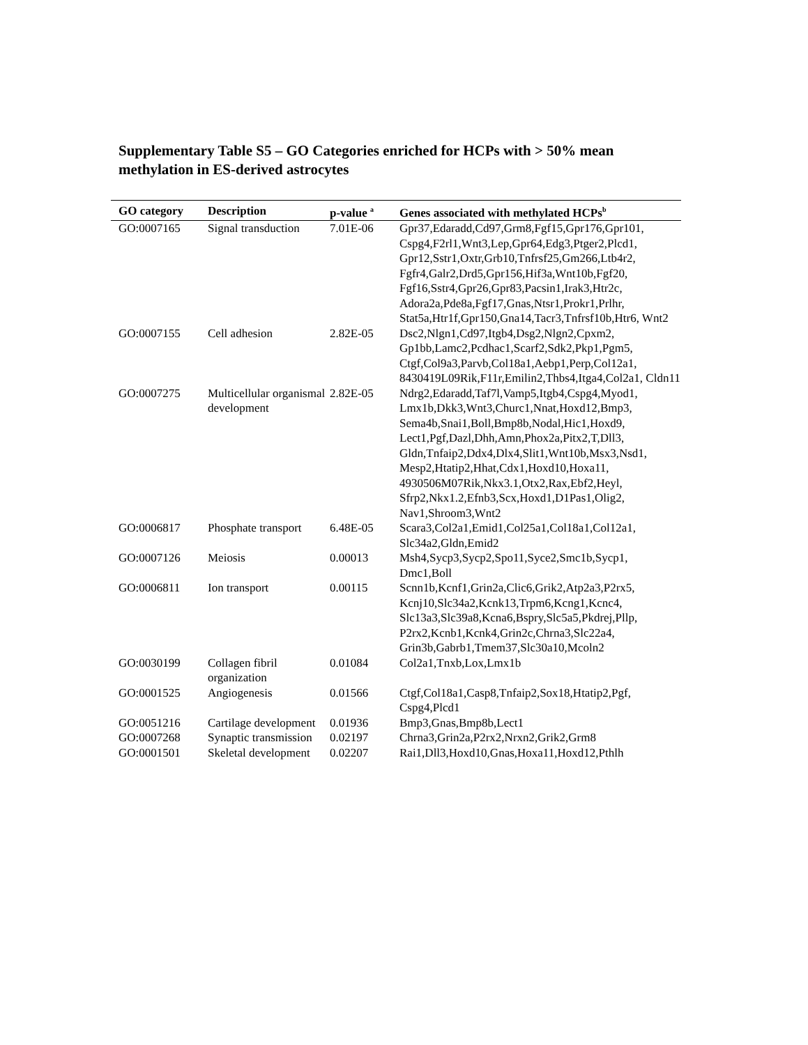Supplementary Table S5 – GO Categories enriched for HCPs with > 50% mean methylation in ES-derived astrocytes
| GO category | Description | p-value <sup>a</sup> | Genes associated with methylated HCPs<sup>b</sup> |
| --- | --- | --- | --- |
| GO:0007165 | Signal transduction | 7.01E-06 | Gpr37,Edaradd,Cd97,Grm8,Fgf15,Gpr176,Gpr101, Cspg4,F2rl1,Wnt3,Lep,Gpr64,Edg3,Ptger2,Plcd1, Gpr12,Sstr1,Oxtr,Grb10,Tnfrsf25,Gm266,Ltb4r2, Fgfr4,Galr2,Drd5,Gpr156,Hif3a,Wnt10b,Fgf20, Fgf16,Sstr4,Gpr26,Gpr83,Pacsin1,Irak3,Htr2c, Adora2a,Pde8a,Fgf17,Gnas,Ntsr1,Prokr1,Prlhr, Stat5a,Htr1f,Gpr150,Gna14,Tacr3,Tnfrsf10b,Htr6, Wnt2 |
| GO:0007155 | Cell adhesion | 2.82E-05 | Dsc2,Nlgn1,Cd97,Itgb4,Dsg2,Nlgn2,Cpxm2, Gp1bb,Lamc2,Pcdhac1,Scarf2,Sdk2,Pkp1,Pgm5, Ctgf,Col9a3,Parvb,Col18a1,Aebp1,Perp,Col12a1, 8430419L09Rik,F11r,Emilin2,Thbs4,Itga4,Col2a1, Cldn11 |
| GO:0007275 | Multicellular organismal development | 2.82E-05 | Ndrg2,Edaradd,Taf7l,Vamp5,Itgb4,Cspg4,Myod1, Lmx1b,Dkk3,Wnt3,Churc1,Nnat,Hoxd12,Bmp3, Sema4b,Snai1,Boll,Bmp8b,Nodal,Hic1,Hoxd9, Lect1,Pgf,Dazl,Dhh,Amn,Phox2a,Pitx2,T,Dll3, Gldn,Tnfaip2,Ddx4,Dlx4,Slit1,Wnt10b,Msx3,Nsd1, Mesp2,Htatip2,Hhat,Cdx1,Hoxd10,Hoxa11, 4930506M07Rik,Nkx3.1,Otx2,Rax,Ebf2,Heyl, Sfrp2,Nkx1.2,Efnb3,Scx,Hoxd1,D1Pas1,Olig2, Nav1,Shroom3,Wnt2 |
| GO:0006817 | Phosphate transport | 6.48E-05 | Scara3,Col2a1,Emid1,Col25a1,Col18a1,Col12a1, Slc34a2,Gldn,Emid2 |
| GO:0007126 | Meiosis | 0.00013 | Msh4,Sycp3,Sycp2,Spo11,Syce2,Smc1b,Sycp1, Dmc1,Boll |
| GO:0006811 | Ion transport | 0.00115 | Scnn1b,Kcnf1,Grin2a,Clic6,Grik2,Atp2a3,P2rx5, Kcnj10,Slc34a2,Kcnk13,Trpm6,Kcng1,Kcnc4, Slc13a3,Slc39a8,Kcna6,Bspry,Slc5a5,Pkdrej,Pllp, P2rx2,Kcnb1,Kcnk4,Grin2c,Chrna3,Slc22a4, Grin3b,Gabrb1,Tmem37,Slc30a10,Mcoln2 |
| GO:0030199 | Collagen fibril organization | 0.01084 | Col2a1,Tnxb,Lox,Lmx1b |
| GO:0001525 | Angiogenesis | 0.01566 | Ctgf,Col18a1,Casp8,Tnfaip2,Sox18,Htatip2,Pgf, Cspg4,Plcd1 |
| GO:0051216 | Cartilage development | 0.01936 | Bmp3,Gnas,Bmp8b,Lect1 |
| GO:0007268 | Synaptic transmission | 0.02197 | Chrna3,Grin2a,P2rx2,Nrxn2,Grik2,Grm8 |
| GO:0001501 | Skeletal development | 0.02207 | Rai1,Dll3,Hoxd10,Gnas,Hoxa11,Hoxd12,Pthlh |